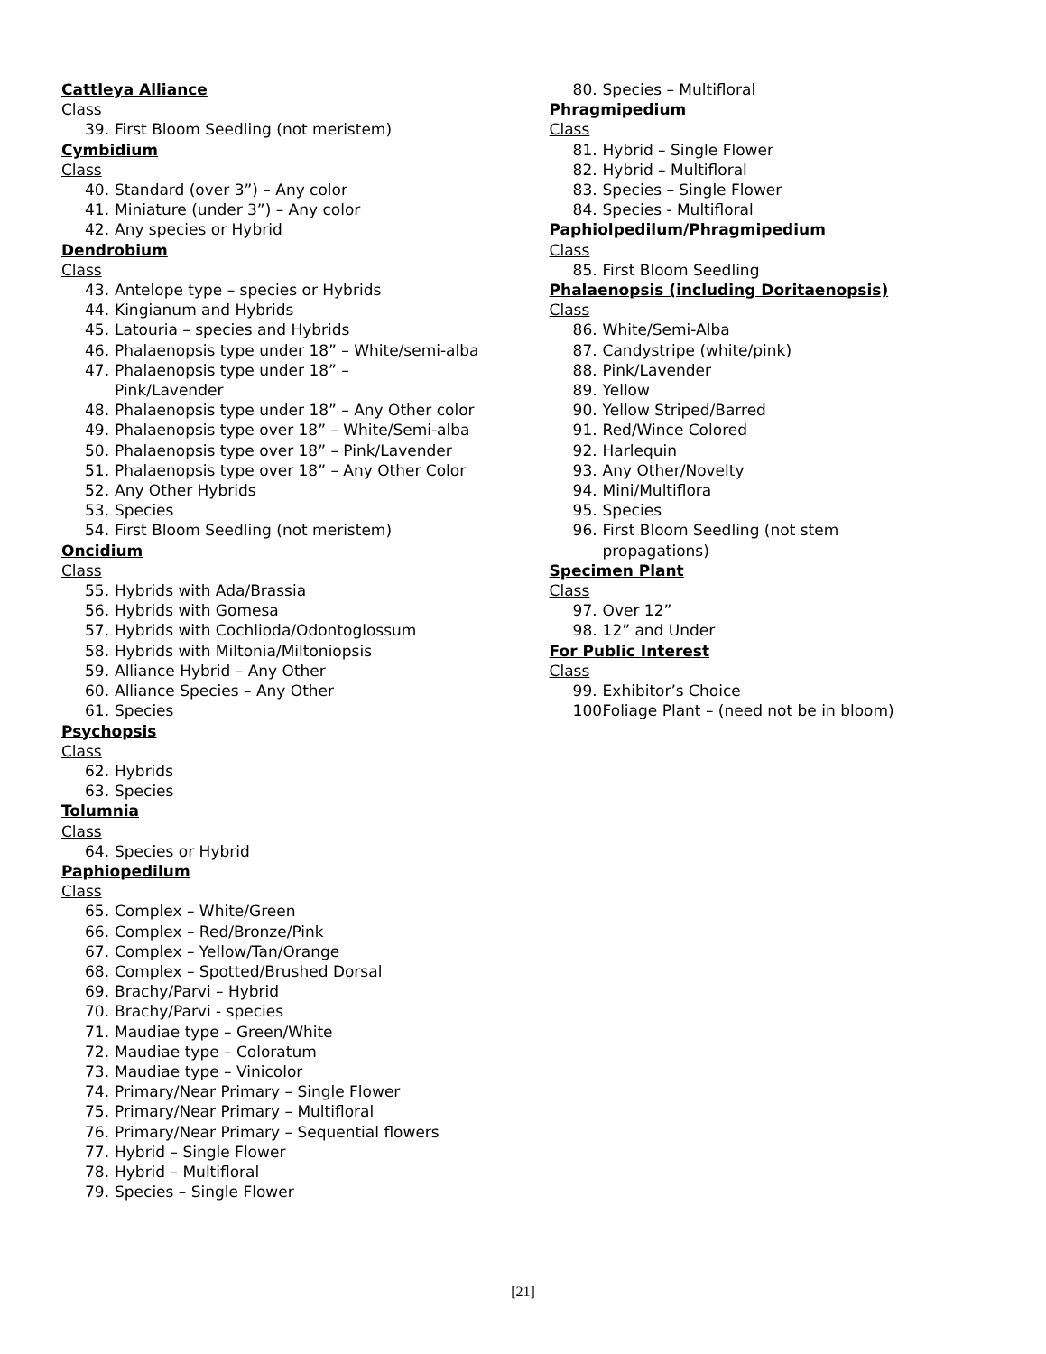Cattleya Alliance
Class
39. First Bloom Seedling (not meristem)
Cymbidium
Class
40. Standard (over 3”) – Any color
41. Miniature (under 3”) – Any color
42. Any species or Hybrid
Dendrobium
Class
43. Antelope type – species or Hybrids
44. Kingianum and Hybrids
45. Latouria – species and Hybrids
46. Phalaenopsis type under 18” – White/semi-alba
47. Phalaenopsis type under 18” –
Pink/Lavender
48. Phalaenopsis type under 18” – Any Other color
49. Phalaenopsis type over 18” – White/Semi-alba
50. Phalaenopsis type over 18” – Pink/Lavender
51. Phalaenopsis type over 18” – Any Other Color
52. Any Other Hybrids
53. Species
54. First Bloom Seedling (not meristem)
Oncidium
Class
55. Hybrids with Ada/Brassia
56. Hybrids with Gomesa
57. Hybrids with Cochlioda/Odontoglossum
58. Hybrids with Miltonia/Miltoniopsis
59. Alliance Hybrid – Any Other
60. Alliance Species – Any Other
61. Species
Psychopsis
Class
62. Hybrids
63. Species
Tolumnia
Class
64. Species or Hybrid
Paphiopedilum
Class
65. Complex – White/Green
66. Complex – Red/Bronze/Pink
67. Complex – Yellow/Tan/Orange
68. Complex – Spotted/Brushed Dorsal
69. Brachy/Parvi – Hybrid
70. Brachy/Parvi - species
71. Maudiae type – Green/White
72. Maudiae type – Coloratum
73. Maudiae type – Vinicolor
74. Primary/Near Primary – Single Flower
75. Primary/Near Primary – Multifloral
76. Primary/Near Primary – Sequential flowers
77. Hybrid – Single Flower
78. Hybrid – Multifloral
79. Species – Single Flower
80. Species – Multifloral
Phragmipedium
Class
81. Hybrid – Single Flower
82. Hybrid – Multifloral
83. Species – Single Flower
84. Species - Multifloral
Paphiolpedilum/Phragmipedium
Class
85. First Bloom Seedling
Phalaenopsis (including Doritaenopsis)
Class
86. White/Semi-Alba
87. Candystripe (white/pink)
88. Pink/Lavender
89. Yellow
90. Yellow Striped/Barred
91. Red/Wince Colored
92. Harlequin
93. Any Other/Novelty
94. Mini/Multiflora
95. Species
96. First Bloom Seedling (not stem
propagations)
Specimen Plant
Class
97. Over 12”
98. 12” and Under
For Public Interest
Class
99. Exhibitor’s Choice
100. Foliage Plant – (need not be in bloom)
[21]